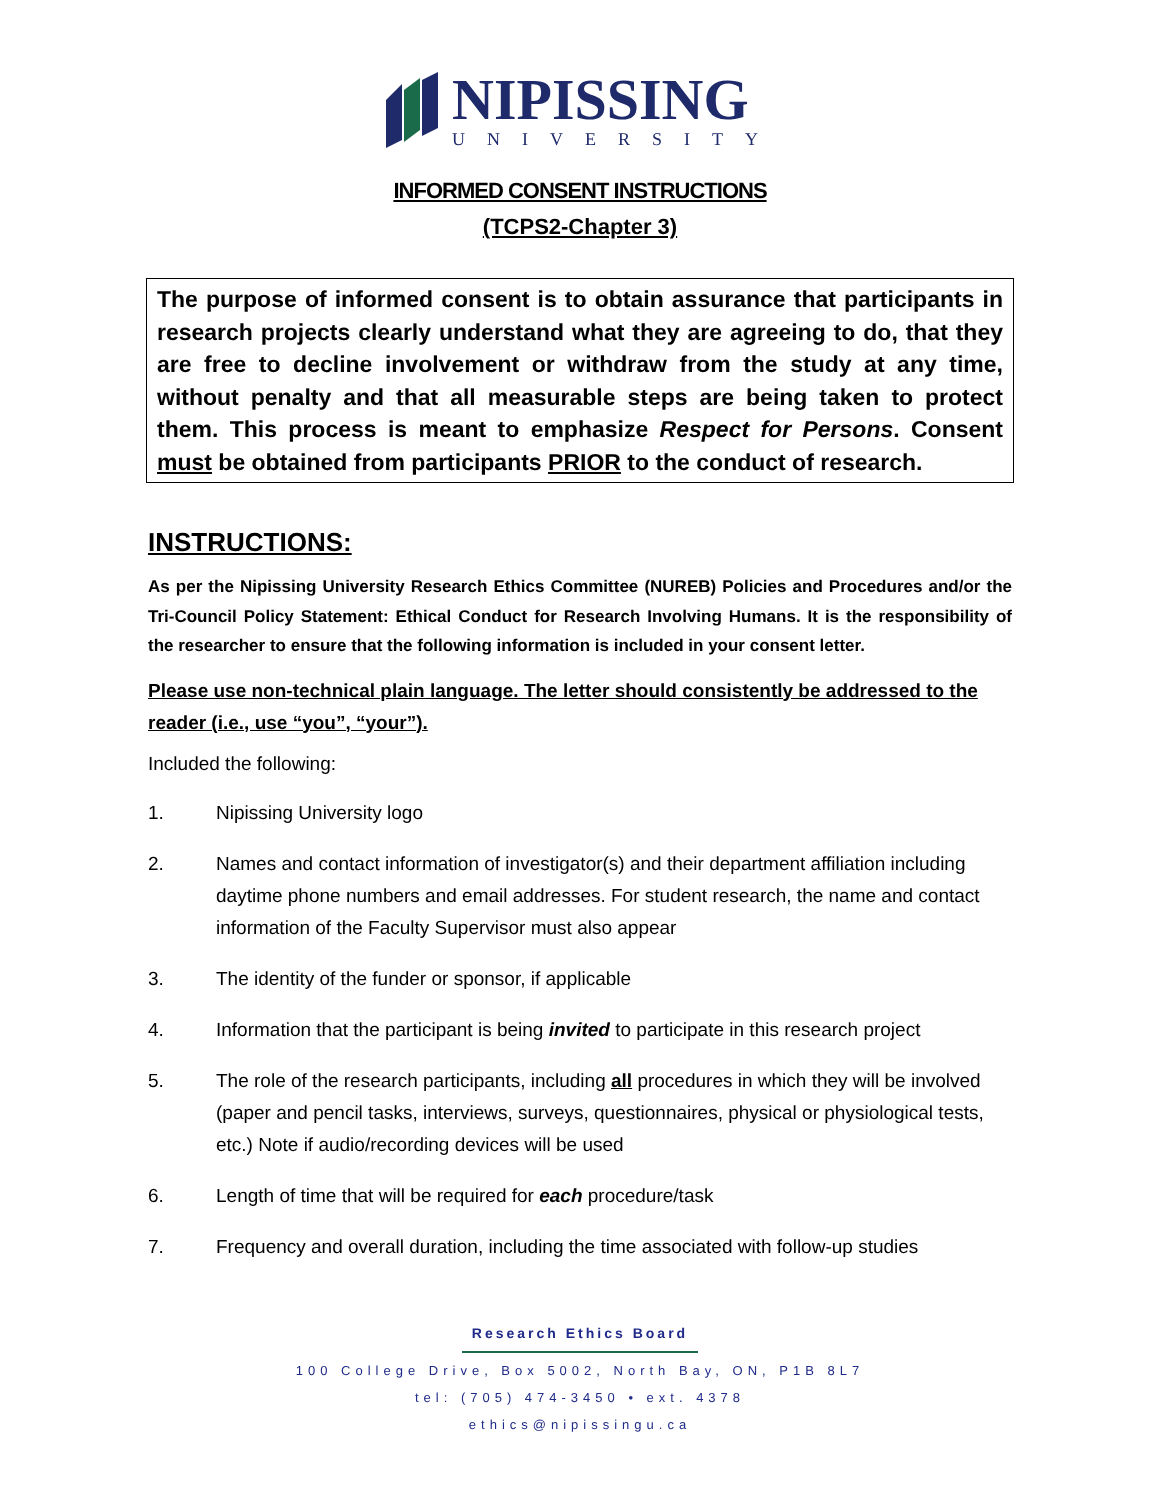NIPISSING
UNIVERSITY
INFORMED CONSENT INSTRUCTIONS
(TCPS2-Chapter 3)
The purpose of informed consent is to obtain assurance that participants in research projects clearly understand what they are agreeing to do, that they are free to decline involvement or withdraw from the study at any time, without penalty and that all measurable steps are being taken to protect them. This process is meant to emphasize Respect for Persons. Consent must be obtained from participants PRIOR to the conduct of research.
INSTRUCTIONS:
As per the Nipissing University Research Ethics Committee (NUREB) Policies and Procedures and/or the Tri-Council Policy Statement: Ethical Conduct for Research Involving Humans. It is the responsibility of the researcher to ensure that the following information is included in your consent letter.
Please use non-technical plain language. The letter should consistently be addressed to the reader (i.e., use “you”, “your”).
Included the following:
1. Nipissing University logo
2. Names and contact information of investigator(s) and their department affiliation including daytime phone numbers and email addresses. For student research, the name and contact information of the Faculty Supervisor must also appear
3. The identity of the funder or sponsor, if applicable
4. Information that the participant is being invited to participate in this research project
5. The role of the research participants, including all procedures in which they will be involved (paper and pencil tasks, interviews, surveys, questionnaires, physical or physiological tests, etc.) Note if audio/recording devices will be used
6. Length of time that will be required for each procedure/task
7. Frequency and overall duration, including the time associated with follow-up studies
Research Ethics Board
100 College Drive, Box 5002, North Bay, ON, P1B 8L7
tel: (705) 474-3450 • ext. 4378
ethics@nipissingu.ca